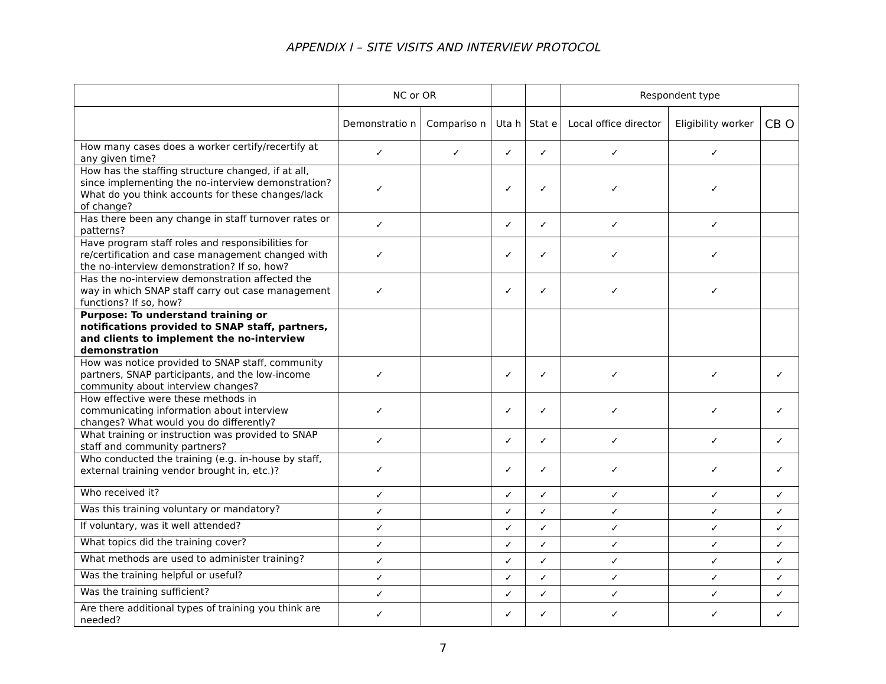APPENDIX I – SITE VISITS AND INTERVIEW PROTOCOL
| | NC or OR | | | | Respondent type | | |
| --- | --- | --- | --- | --- | --- | --- | --- |
| | Demonstratio n | Compariso n | Uta h | Stat e | Local office director | Eligibility worker | CB O |
| How many cases does a worker certify/recertify at any given time? | ✓ | ✓ | ✓ | ✓ | ✓ | ✓ | |
| How has the staffing structure changed, if at all, since implementing the no-interview demonstration? What do you think accounts for these changes/lack of change? | ✓ | | ✓ | ✓ | ✓ | ✓ | |
| Has there been any change in staff turnover rates or patterns? | ✓ | | ✓ | ✓ | ✓ | ✓ | |
| Have program staff roles and responsibilities for re/certification and case management changed with the no-interview demonstration? If so, how? | ✓ | | ✓ | ✓ | ✓ | ✓ | |
| Has the no-interview demonstration affected the way in which SNAP staff carry out case management functions? If so, how? | ✓ | | ✓ | ✓ | ✓ | ✓ | |
| Purpose: To understand training or notifications provided to SNAP staff, partners, and clients to implement the no-interview demonstration | | | | | | | |
| How was notice provided to SNAP staff, community partners, SNAP participants, and the low-income community about interview changes? | ✓ | | ✓ | ✓ | ✓ | ✓ | ✓ |
| How effective were these methods in communicating information about interview changes? What would you do differently? | ✓ | | ✓ | ✓ | ✓ | ✓ | ✓ |
| What training or instruction was provided to SNAP staff and community partners? | ✓ | | ✓ | ✓ | ✓ | ✓ | ✓ |
| Who conducted the training (e.g. in-house by staff, external training vendor brought in, etc.)? | ✓ | | ✓ | ✓ | ✓ | ✓ | ✓ |
| Who received it? | ✓ | | ✓ | ✓ | ✓ | ✓ | ✓ |
| Was this training voluntary or mandatory? | ✓ | | ✓ | ✓ | ✓ | ✓ | ✓ |
| If voluntary, was it well attended? | ✓ | | ✓ | ✓ | ✓ | ✓ | ✓ |
| What topics did the training cover? | ✓ | | ✓ | ✓ | ✓ | ✓ | ✓ |
| What methods are used to administer training? | ✓ | | ✓ | ✓ | ✓ | ✓ | ✓ |
| Was the training helpful or useful? | ✓ | | ✓ | ✓ | ✓ | ✓ | ✓ |
| Was the training sufficient? | ✓ | | ✓ | ✓ | ✓ | ✓ | ✓ |
| Are there additional types of training you think are needed? | ✓ | | ✓ | ✓ | ✓ | ✓ | ✓ |
7